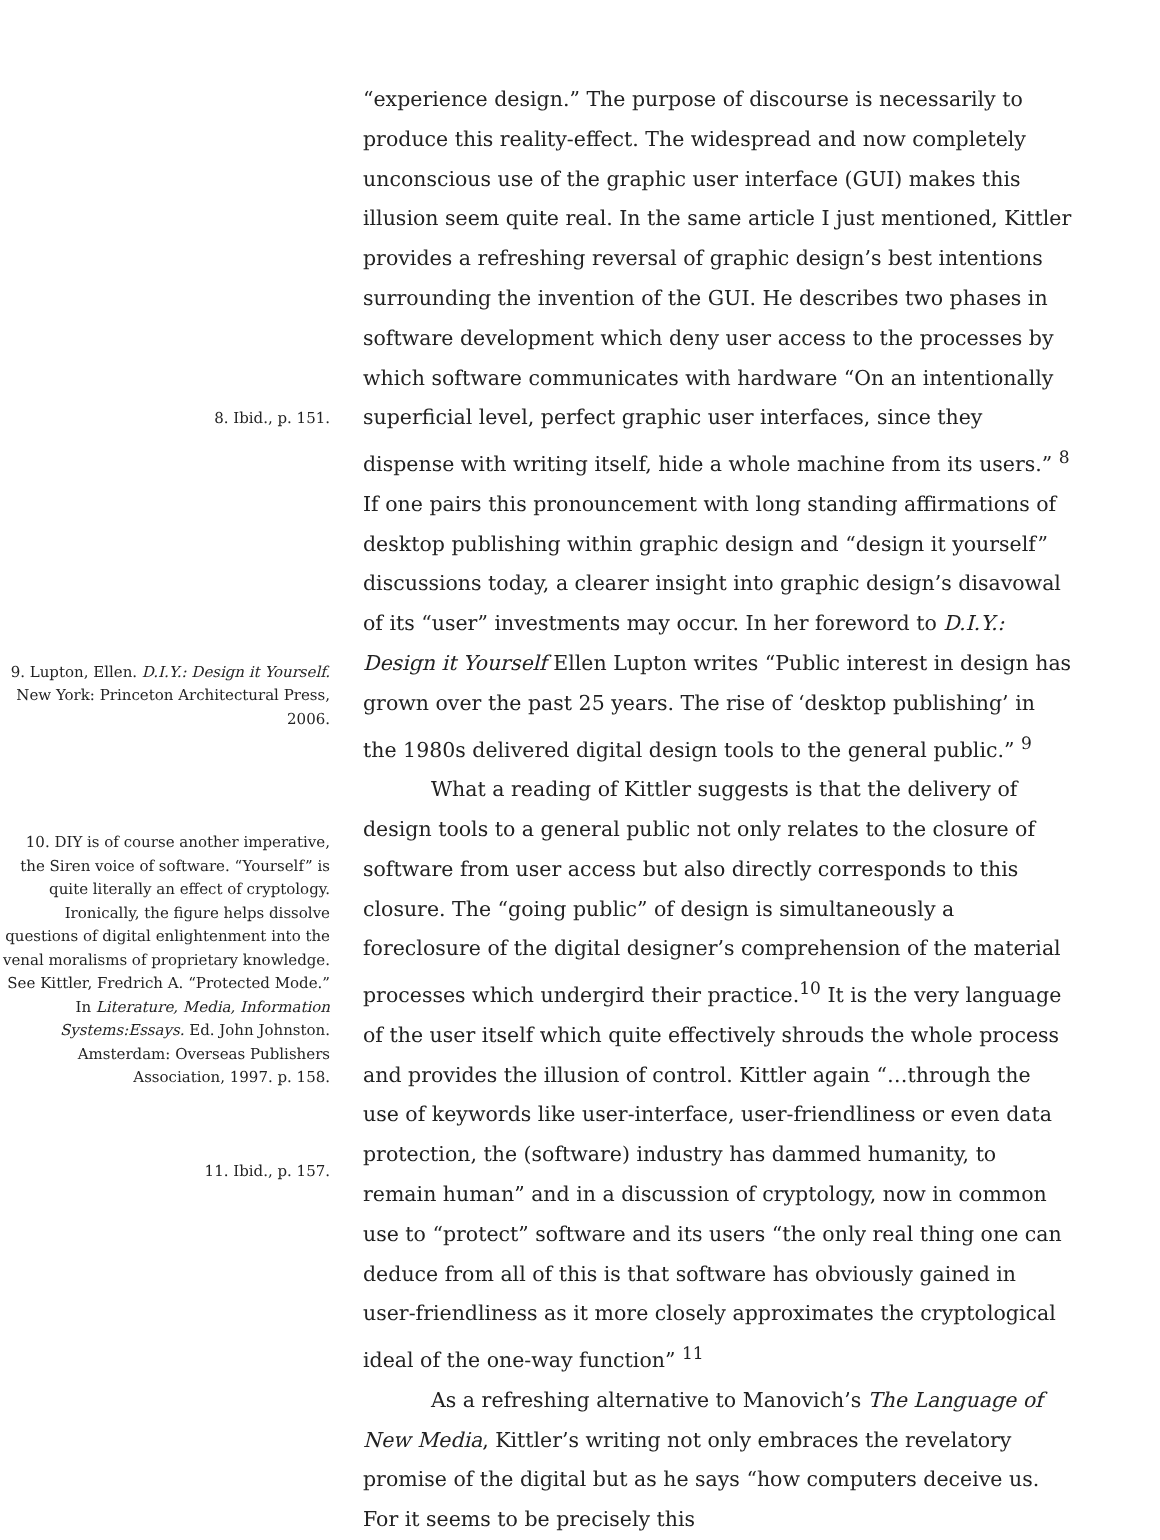8. Ibid., p. 151.
9. Lupton, Ellen. D.I.Y.: Design it Yourself. New York: Princeton Architectural Press, 2006.
10. DIY is of course another imperative, the Siren voice of software. “Yourself” is quite literally an effect of cryptology. Ironically, the figure helps dissolve questions of digital enlightenment into the venal moralisms of proprietary knowledge. See Kittler, Fredrich A. “Protected Mode.” In Literature, Media, Information Systems:Essays. Ed. John Johnston. Amsterdam: Overseas Publishers Association, 1997. p. 158.
11. Ibid., p. 157.
“experience design.” The purpose of discourse is necessarily to produce this reality-effect. The widespread and now completely unconscious use of the graphic user interface (GUI) makes this illusion seem quite real. In the same article I just mentioned, Kittler provides a refreshing reversal of graphic design’s best intentions surrounding the invention of the GUI. He describes two phases in software development which deny user access to the processes by which software communicates with hardware “On an intentionally superficial level, perfect graphic user interfaces, since they dispense with writing itself, hide a whole machine from its users.” <sup>8</sup> If one pairs this pronouncement with long standing affirmations of desktop publishing within graphic design and “design it yourself” discussions today, a clearer insight into graphic design’s disavowal of its “user” investments may occur. In her foreword to D.I.Y.: Design it Yourself Ellen Lupton writes “Public interest in design has grown over the past 25 years. The rise of ‘desktop publishing’ in the 1980s delivered digital design tools to the general public.” <sup>9</sup>
What a reading of Kittler suggests is that the delivery of design tools to a general public not only relates to the closure of software from user access but also directly corresponds to this closure. The “going public” of design is simultaneously a foreclosure of the digital designer’s comprehension of the material processes which undergird their practice.<sup>10</sup> It is the very language of the user itself which quite effectively shrouds the whole process and provides the illusion of control. Kittler again “…through the use of keywords like user-interface, user-friendliness or even data protection, the (software) industry has dammed humanity, to remain human” and in a discussion of cryptology, now in common use to “protect” software and its users “the only real thing one can deduce from all of this is that software has obviously gained in user-friendliness as it more closely approximates the cryptological ideal of the one-way function” <sup>11</sup>
As a refreshing alternative to Manovich’s The Language of New Media, Kittler’s writing not only embraces the revelatory promise of the digital but as he says “how computers deceive us. For it seems to be precisely this